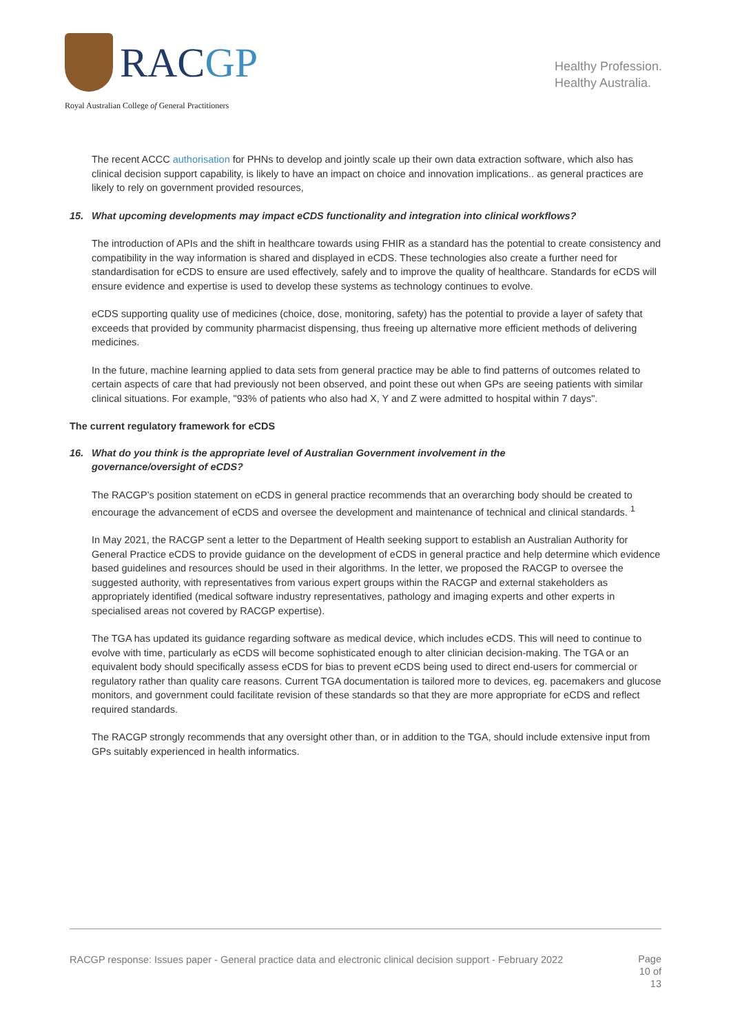RACGP
Royal Australian College of General Practitioners
Healthy Profession.
Healthy Australia.
The recent ACCC authorisation for PHNs to develop and jointly scale up their own data extraction software, which also has clinical decision support capability, is likely to have an impact on choice and innovation implications.. as general practices are likely to rely on government provided resources,
15. What upcoming developments may impact eCDS functionality and integration into clinical workflows?
The introduction of APIs and the shift in healthcare towards using FHIR as a standard has the potential to create consistency and compatibility in the way information is shared and displayed in eCDS. These technologies also create a further need for standardisation for eCDS to ensure are used effectively, safely and to improve the quality of healthcare. Standards for eCDS will ensure evidence and expertise is used to develop these systems as technology continues to evolve.
eCDS supporting quality use of medicines (choice, dose, monitoring, safety) has the potential to provide a layer of safety that exceeds that provided by community pharmacist dispensing, thus freeing up alternative more efficient methods of delivering medicines.
In the future, machine learning applied to data sets from general practice may be able to find patterns of outcomes related to certain aspects of care that had previously not been observed, and point these out when GPs are seeing patients with similar clinical situations. For example, "93% of patients who also had X, Y and Z were admitted to hospital within 7 days".
The current regulatory framework for eCDS
16. What do you think is the appropriate level of Australian Government involvement in the
governance/oversight of eCDS?
The RACGP’s position statement on eCDS in general practice recommends that an overarching body should be created to encourage the advancement of eCDS and oversee the development and maintenance of technical and clinical standards. <sup>1</sup>
In May 2021, the RACGP sent a letter to the Department of Health seeking support to establish an Australian Authority for General Practice eCDS to provide guidance on the development of eCDS in general practice and help determine which evidence based guidelines and resources should be used in their algorithms. In the letter, we proposed the RACGP to oversee the suggested authority, with representatives from various expert groups within the RACGP and external stakeholders as appropriately identified (medical software industry representatives, pathology and imaging experts and other experts in specialised areas not covered by RACGP expertise).
The TGA has updated its guidance regarding software as medical device, which includes eCDS. This will need to continue to evolve with time, particularly as eCDS will become sophisticated enough to alter clinician decision-making. The TGA or an equivalent body should specifically assess eCDS for bias to prevent eCDS being used to direct end-users for commercial or regulatory rather than quality care reasons. Current TGA documentation is tailored more to devices, eg. pacemakers and glucose monitors, and government could facilitate revision of these standards so that they are more appropriate for eCDS and reflect required standards.
The RACGP strongly recommends that any oversight other than, or in addition to the TGA, should include extensive input from GPs suitably experienced in health informatics.
RACGP response: Issues paper - General practice data and electronic clinical decision support - February 2022
Page 10 of 13